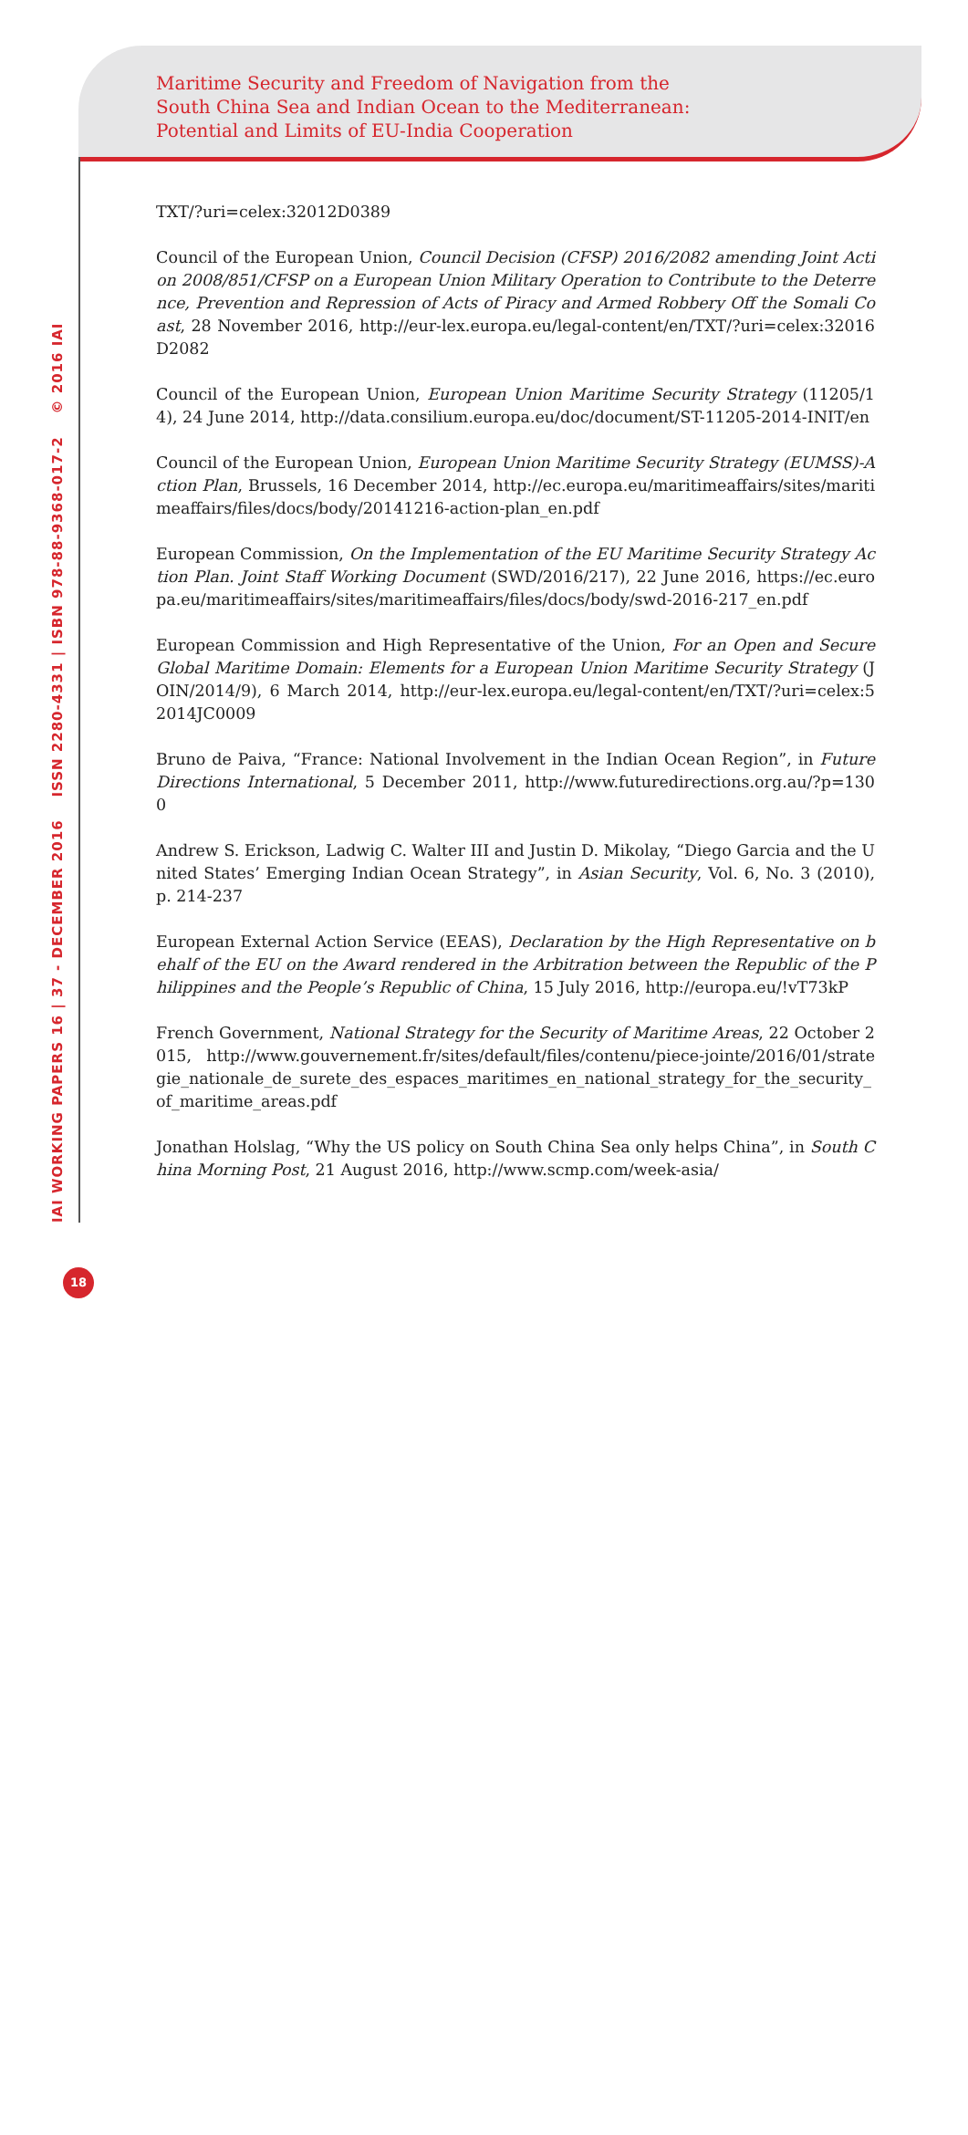Maritime Security and Freedom of Navigation from the
South China Sea and Indian Ocean to the Mediterranean:
Potential and Limits of EU-India Cooperation
IAI WORKING PAPERS 16 | 37 - DECEMBER 2016 ISSN 2280-4331 | ISBN 978-88-9368-017-2 © 2016 IAI
TXT/?uri=celex:32012D0389
Council of the European Union, Council Decision (CFSP) 2016/2082 amending Joint Action 2008/851/CFSP on a European Union Military Operation to Contribute to the Deterrence, Prevention and Repression of Acts of Piracy and Armed Robbery Off the Somali Coast, 28 November 2016, http://eur-lex.europa.eu/legal-content/en/TXT/?uri=celex:32016D2082
Council of the European Union, European Union Maritime Security Strategy (11205/14), 24 June 2014, http://data.consilium.europa.eu/doc/document/ST-11205-2014-INIT/en
Council of the European Union, European Union Maritime Security Strategy (EUMSS)-Action Plan, Brussels, 16 December 2014, http://ec.europa.eu/maritimeaffairs/sites/maritimeaffairs/files/docs/body/20141216-action-plan_en.pdf
European Commission, On the Implementation of the EU Maritime Security Strategy Action Plan. Joint Staff Working Document (SWD/2016/217), 22 June 2016, https://ec.europa.eu/maritimeaffairs/sites/maritimeaffairs/files/docs/body/swd-2016-217_en.pdf
European Commission and High Representative of the Union, For an Open and Secure Global Maritime Domain: Elements for a European Union Maritime Security Strategy (JOIN/2014/9), 6 March 2014, http://eur-lex.europa.eu/legal-content/en/TXT/?uri=celex:52014JC0009
Bruno de Paiva, “France: National Involvement in the Indian Ocean Region”, in Future Directions International, 5 December 2011, http://www.futuredirections.org.au/?p=1300
Andrew S. Erickson, Ladwig C. Walter III and Justin D. Mikolay, “Diego Garcia and the United States’ Emerging Indian Ocean Strategy”, in Asian Security, Vol. 6, No. 3 (2010), p. 214-237
European External Action Service (EEAS), Declaration by the High Representative on behalf of the EU on the Award rendered in the Arbitration between the Republic of the Philippines and the People’s Republic of China, 15 July 2016, http://europa.eu/!vT73kP
French Government, National Strategy for the Security of Maritime Areas, 22 October 2015, http://www.gouvernement.fr/sites/default/files/contenu/piece-jointe/2016/01/strategie_nationale_de_surete_des_espaces_maritimes_en_national_strategy_for_the_security_of_maritime_areas.pdf
Jonathan Holslag, “Why the US policy on South China Sea only helps China”, in South China Morning Post, 21 August 2016, http://www.scmp.com/week-asia/
18